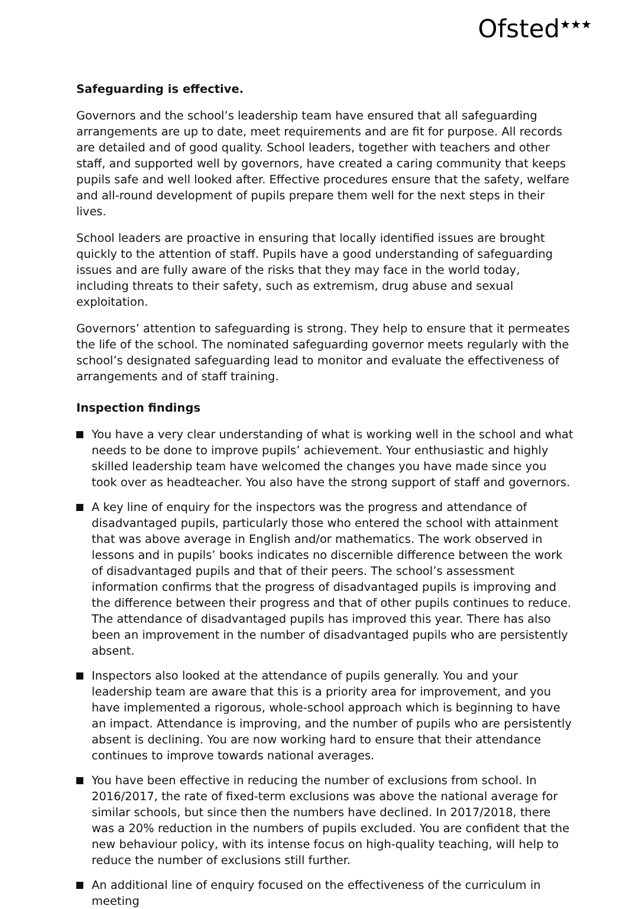Ofsted<sup>★★★</sup>
Safeguarding is effective.
Governors and the school’s leadership team have ensured that all safeguarding arrangements are up to date, meet requirements and are fit for purpose. All records are detailed and of good quality. School leaders, together with teachers and other staff, and supported well by governors, have created a caring community that keeps pupils safe and well looked after. Effective procedures ensure that the safety, welfare and all-round development of pupils prepare them well for the next steps in their lives.
School leaders are proactive in ensuring that locally identified issues are brought quickly to the attention of staff. Pupils have a good understanding of safeguarding issues and are fully aware of the risks that they may face in the world today, including threats to their safety, such as extremism, drug abuse and sexual exploitation.
Governors’ attention to safeguarding is strong. They help to ensure that it permeates the life of the school. The nominated safeguarding governor meets regularly with the school’s designated safeguarding lead to monitor and evaluate the effectiveness of arrangements and of staff training.
Inspection findings
You have a very clear understanding of what is working well in the school and what needs to be done to improve pupils’ achievement. Your enthusiastic and highly skilled leadership team have welcomed the changes you have made since you took over as headteacher. You also have the strong support of staff and governors.
A key line of enquiry for the inspectors was the progress and attendance of disadvantaged pupils, particularly those who entered the school with attainment that was above average in English and/or mathematics. The work observed in lessons and in pupils’ books indicates no discernible difference between the work of disadvantaged pupils and that of their peers. The school’s assessment information confirms that the progress of disadvantaged pupils is improving and the difference between their progress and that of other pupils continues to reduce. The attendance of disadvantaged pupils has improved this year. There has also been an improvement in the number of disadvantaged pupils who are persistently absent.
Inspectors also looked at the attendance of pupils generally. You and your leadership team are aware that this is a priority area for improvement, and you have implemented a rigorous, whole-school approach which is beginning to have an impact. Attendance is improving, and the number of pupils who are persistently absent is declining. You are now working hard to ensure that their attendance continues to improve towards national averages.
You have been effective in reducing the number of exclusions from school. In 2016/2017, the rate of fixed-term exclusions was above the national average for similar schools, but since then the numbers have declined. In 2017/2018, there was a 20% reduction in the numbers of pupils excluded. You are confident that the new behaviour policy, with its intense focus on high-quality teaching, will help to reduce the number of exclusions still further.
An additional line of enquiry focused on the effectiveness of the curriculum in meeting